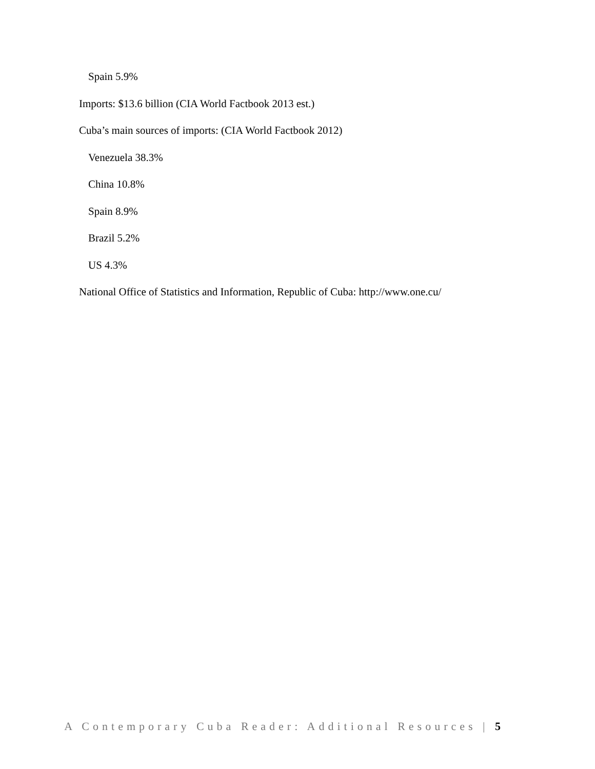Spain 5.9%
Imports: $13.6 billion (CIA World Factbook 2013 est.)
Cuba’s main sources of imports: (CIA World Factbook 2012)
Venezuela 38.3%
China 10.8%
Spain 8.9%
Brazil 5.2%
US 4.3%
National Office of Statistics and Information, Republic of Cuba: http://www.one.cu/
A Contemporary Cuba Reader: Additional Resources | 5